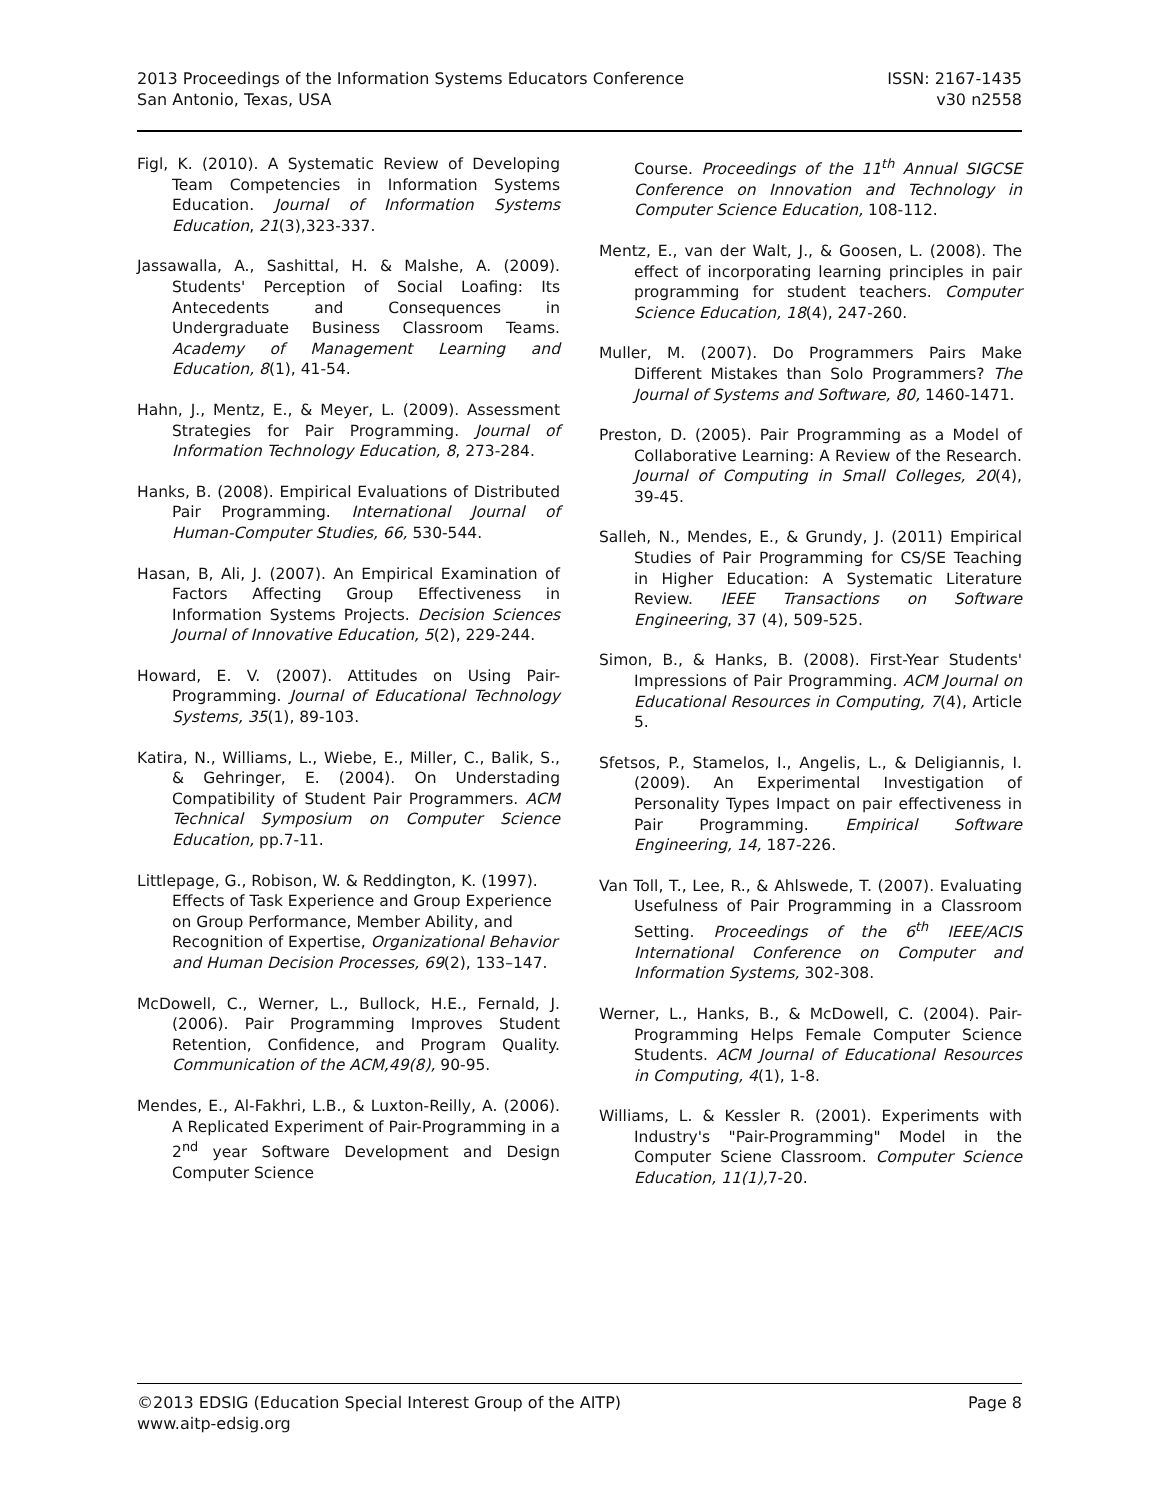2013 Proceedings of the Information Systems Educators Conference
San Antonio, Texas, USA
ISSN: 2167-1435
v30 n2558
Figl, K. (2010). A Systematic Review of Developing Team Competencies in Information Systems Education. Journal of Information Systems Education, 21(3),323-337.
Jassawalla, A., Sashittal, H. & Malshe, A. (2009). Students' Perception of Social Loafing: Its Antecedents and Consequences in Undergraduate Business Classroom Teams. Academy of Management Learning and Education, 8(1), 41-54.
Hahn, J., Mentz, E., & Meyer, L. (2009). Assessment Strategies for Pair Programming. Journal of Information Technology Education, 8, 273-284.
Hanks, B. (2008). Empirical Evaluations of Distributed Pair Programming. International Journal of Human-Computer Studies, 66, 530-544.
Hasan, B, Ali, J. (2007). An Empirical Examination of Factors Affecting Group Effectiveness in Information Systems Projects. Decision Sciences Journal of Innovative Education, 5(2), 229-244.
Howard, E. V. (2007). Attitudes on Using Pair-Programming. Journal of Educational Technology Systems, 35(1), 89-103.
Katira, N., Williams, L., Wiebe, E., Miller, C., Balik, S., & Gehringer, E. (2004). On Understading Compatibility of Student Pair Programmers. ACM Technical Symposium on Computer Science Education, pp.7-11.
Littlepage, G., Robison, W. & Reddington, K. (1997). Effects of Task Experience and Group Experience on Group Performance, Member Ability, and Recognition of Expertise, Organizational Behavior and Human Decision Processes, 69(2), 133–147.
McDowell, C., Werner, L., Bullock, H.E., Fernald, J. (2006). Pair Programming Improves Student Retention, Confidence, and Program Quality. Communication of the ACM,49(8), 90-95.
Mendes, E., Al-Fakhri, L.B., & Luxton-Reilly, A. (2006). A Replicated Experiment of Pair-Programming in a 2<sup>nd</sup> year Software Development and Design Computer Science
Course. Proceedings of the 11<sup>th</sup> Annual SIGCSE Conference on Innovation and Technology in Computer Science Education, 108-112.
Mentz, E., van der Walt, J., & Goosen, L. (2008). The effect of incorporating learning principles in pair programming for student teachers. Computer Science Education, 18(4), 247-260.
Muller, M. (2007). Do Programmers Pairs Make Different Mistakes than Solo Programmers? The Journal of Systems and Software, 80, 1460-1471.
Preston, D. (2005). Pair Programming as a Model of Collaborative Learning: A Review of the Research. Journal of Computing in Small Colleges, 20(4), 39-45.
Salleh, N., Mendes, E., & Grundy, J. (2011) Empirical Studies of Pair Programming for CS/SE Teaching in Higher Education: A Systematic Literature Review. IEEE Transactions on Software Engineering, 37 (4), 509-525.
Simon, B., & Hanks, B. (2008). First-Year Students' Impressions of Pair Programming. ACM Journal on Educational Resources in Computing, 7(4), Article 5.
Sfetsos, P., Stamelos, I., Angelis, L., & Deligiannis, I. (2009). An Experimental Investigation of Personality Types Impact on pair effectiveness in Pair Programming. Empirical Software Engineering, 14, 187-226.
Van Toll, T., Lee, R., & Ahlswede, T. (2007). Evaluating Usefulness of Pair Programming in a Classroom Setting. Proceedings of the 6<sup>th</sup> IEEE/ACIS International Conference on Computer and Information Systems, 302-308.
Werner, L., Hanks, B., & McDowell, C. (2004). Pair-Programming Helps Female Computer Science Students. ACM Journal of Educational Resources in Computing, 4(1), 1-8.
Williams, L. & Kessler R. (2001). Experiments with Industry's "Pair-Programming" Model in the Computer Sciene Classroom. Computer Science Education, 11(1), 7-20.
©2013 EDSIG (Education Special Interest Group of the AITP) Page 8
www.aitp-edsig.org